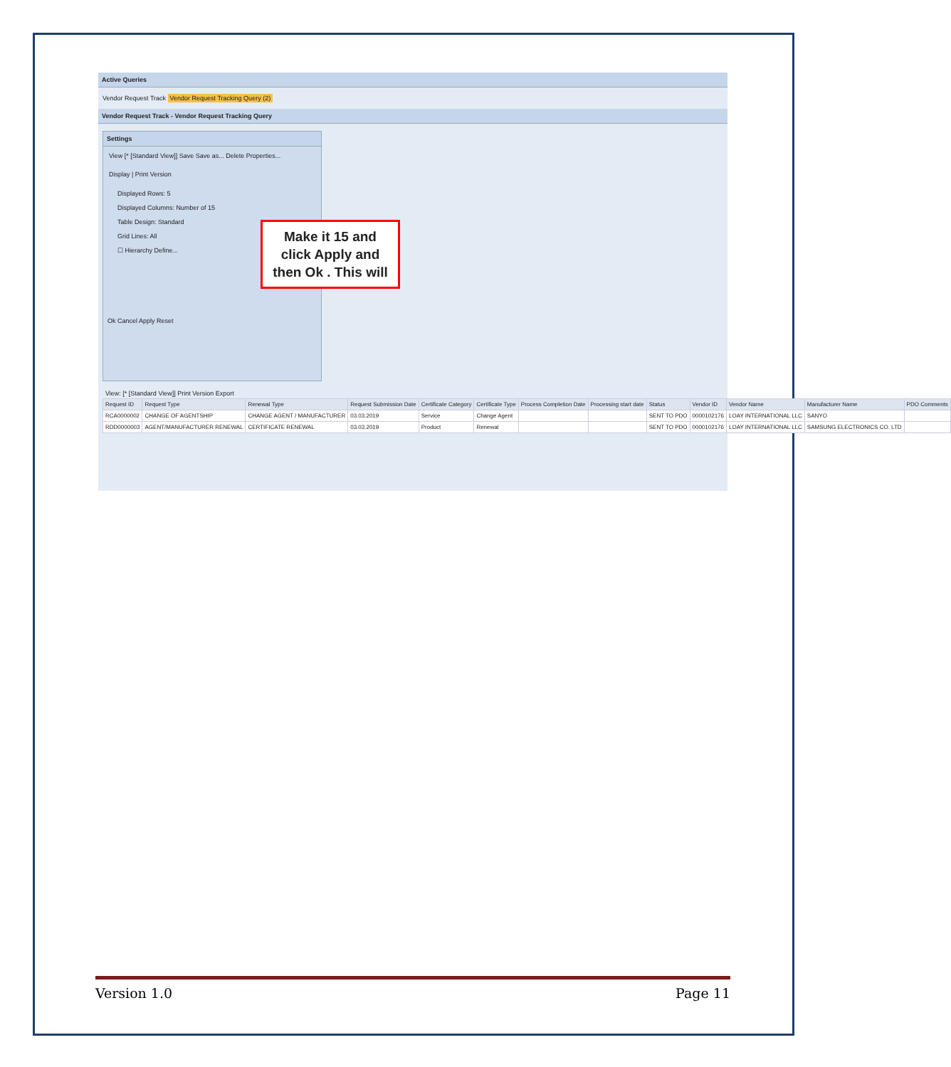Active Queries
Vendor Request Track Vendor Request Tracking Query (2)
Vendor Request Track - Vendor Request Tracking Query
Settings
View [* [Standard View]] Save Save as... Delete Properties...
Display | Print Version
Displayed Rows: 5
Displayed Columns: Number of 15
Table Design: Standard
Grid Lines: All
☐ Hierarchy Define...
Ok Cancel Apply Reset
Make it 15 and
click Apply and
then Ok . This will
View: [* [Standard View]] Print Version Export
| Request ID | Request Type | Renewal Type | Request Submission Date | Certificate Category | Certificate Type | Process Completion Date | Processing start date | Status | Vendor ID | Vendor Name | Manufacturer Name | PDO Comments |
| --- | --- | --- | --- | --- | --- | --- | --- | --- | --- | --- | --- | --- |
| RCA0000002 | CHANGE OF AGENTSHIP | CHANGE AGENT / MANUFACTURER | 03.03.2019 | Service | Change Agent | | | SENT TO PDO | 0000102176 | LOAY INTERNATIONAL LLC | SANYO | |
| RDD0000003 | AGENT/MANUFACTURER RENEWAL | CERTIFICATE RENEWAL | 03.03.2019 | Product | Renewal | | | SENT TO PDO | 0000102176 | LOAY INTERNATIONAL LLC | SAMSUNG ELECTRONICS CO. LTD | |
Version 1.0 Page 11